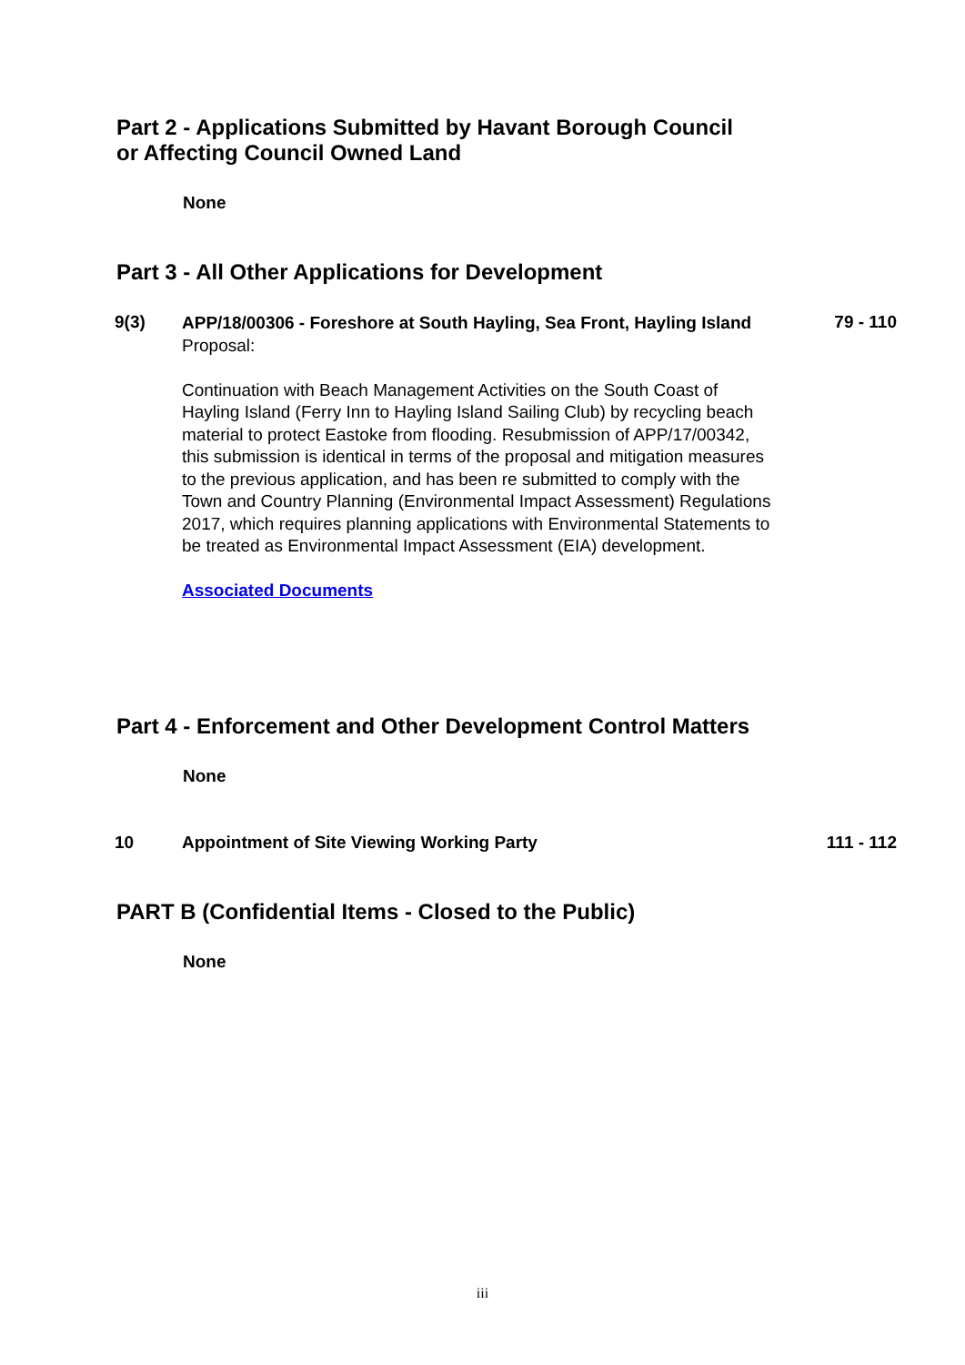Part 2 - Applications Submitted by Havant Borough Council
or Affecting Council Owned Land
None
Part 3 - All Other Applications for Development
9(3)
APP/18/00306 - Foreshore at South Hayling, Sea Front, Hayling Island
Proposal:
Continuation with Beach Management Activities on the South Coast of Hayling Island (Ferry Inn to Hayling Island Sailing Club) by recycling beach material to protect Eastoke from flooding. Resubmission of APP/17/00342, this submission is identical in terms of the proposal and mitigation measures to the previous application, and has been re submitted to comply with the Town and Country Planning (Environmental Impact Assessment) Regulations 2017, which requires planning applications with Environmental Statements to be treated as Environmental Impact Assessment (EIA) development.
Associated Documents
79 - 110
Part 4 - Enforcement and Other Development Control Matters
None
10 Appointment of Site Viewing Working Party 111 - 112
PART B (Confidential Items - Closed to the Public)
None
iii